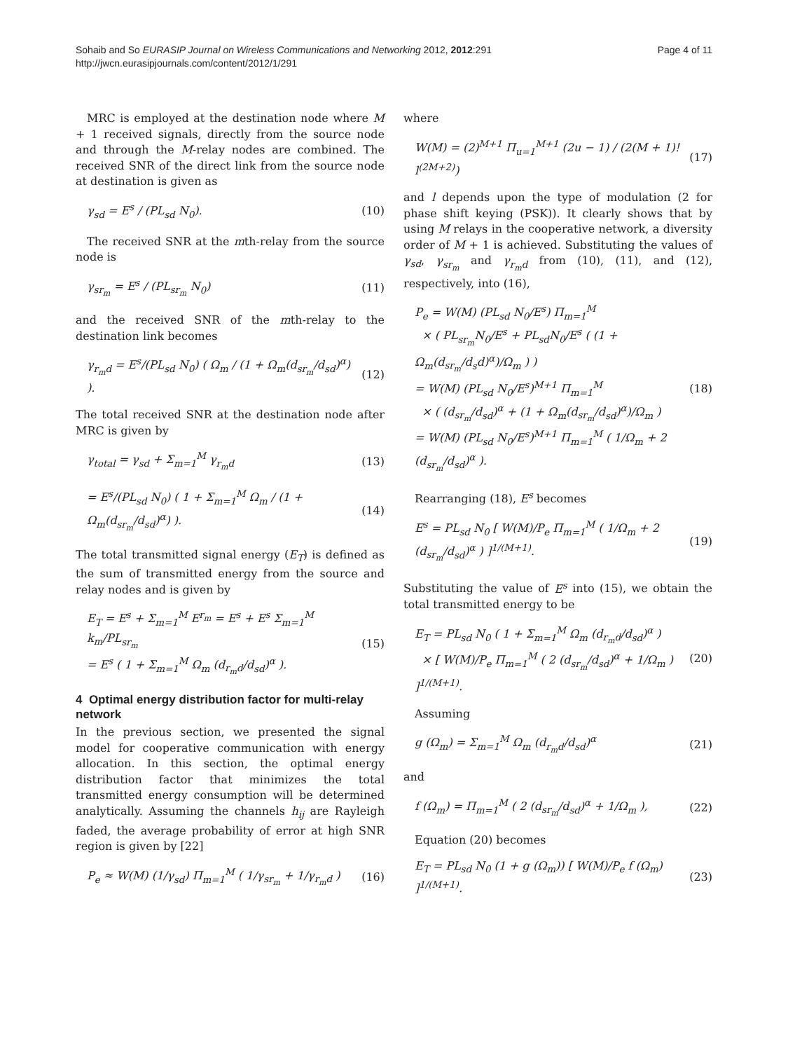Sohaib and So EURASIP Journal on Wireless Communications and Networking 2012, 2012:291
http://jwcn.eurasipjournals.com/content/2012/1/291
Page 4 of 11
MRC is employed at the destination node where M + 1 received signals, directly from the source node and through the M-relay nodes are combined. The received SNR of the direct link from the source node at destination is given as
γ<sub>sd</sub> = E<sup>s</sup> / (PL<sub>sd</sub> N<sub>0</sub>). (10)
The received SNR at the mth-relay from the source node is
γ<sub>sr<sub>m</sub></sub> = E<sup>s</sup> / (PL<sub>sr<sub>m</sub></sub> N<sub>0</sub>) (11)
and the received SNR of the mth-relay to the destination link becomes
γ<sub>r<sub>m</sub>d</sub> = E<sup>s</sup>/(PL<sub>sd</sub> N<sub>0</sub>) ( Ω<sub>m</sub> / (1 + Ω<sub>m</sub>(d<sub>sr<sub>m</sub></sub>/d<sub>sd</sub>)<sup>α</sup>) ). (12)
The total received SNR at the destination node after MRC is given by
γ<sub>total</sub> = γ<sub>sd</sub> + Σ<sub>m=1</sub><sup>M</sup> γ<sub>r<sub>m</sub>d</sub> (13)
= E<sup>s</sup>/(PL<sub>sd</sub> N<sub>0</sub>) ( 1 + Σ<sub>m=1</sub><sup>M</sup> Ω<sub>m</sub> / (1 + Ω<sub>m</sub>(d<sub>sr<sub>m</sub></sub>/d<sub>sd</sub>)<sup>α</sup>) ). (14)
The total transmitted signal energy (E<sub>T</sub>) is defined as the sum of transmitted energy from the source and relay nodes and is given by
E<sub>T</sub> = E<sup>s</sup> + Σ<sub>m=1</sub><sup>M</sup> E<sup>r<sub>m</sub></sup> = E<sup>s</sup> + E<sup>s</sup> Σ<sub>m=1</sub><sup>M</sup> k<sub>m</sub>/PL<sub>sr<sub>m</sub></sub>
= E<sup>s</sup> ( 1 + Σ<sub>m=1</sub><sup>M</sup> Ω<sub>m</sub> (d<sub>r<sub>m</sub>d</sub>/d<sub>sd</sub>)<sup>α</sup> ). (15)
4 Optimal energy distribution factor for multi-relay network
In the previous section, we presented the signal model for cooperative communication with energy allocation. In this section, the optimal energy distribution factor that minimizes the total transmitted energy consumption will be determined analytically. Assuming the channels h<sub>ij</sub> are Rayleigh faded, the average probability of error at high SNR region is given by [22]
P<sub>e</sub> ≈ W(M) (1/γ<sub>sd</sub>) Π<sub>m=1</sub><sup>M</sup> ( 1/γ<sub>sr<sub>m</sub></sub> + 1/γ<sub>r<sub>m</sub>d</sub> ) (16)
where
W(M) = (2)<sup>M+1</sup> Π<sub>u=1</sub><sup>M+1</sup> (2u − 1) / (2(M + 1)! l<sup>(2M+2)</sup>) (17)
and l depends upon the type of modulation (2 for phase shift keying (PSK)). It clearly shows that by using M relays in the cooperative network, a diversity order of M + 1 is achieved. Substituting the values of γ<sub>sd</sub>, γ<sub>sr<sub>m</sub></sub> and γ<sub>r<sub>m</sub>d</sub> from (10), (11), and (12), respectively, into (16),
P<sub>e</sub> = W(M) (PL<sub>sd</sub> N<sub>0</sub>/E<sup>s</sup>) Π<sub>m=1</sub><sup>M</sup>
× ( PL<sub>sr<sub>m</sub></sub>N<sub>0</sub>/E<sup>s</sup> + PL<sub>sd</sub>N<sub>0</sub>/E<sup>s</sup> ( (1 + Ω<sub>m</sub>(d<sub>sr<sub>m</sub></sub>/d<sub>s</sub>d)<sup>α</sup>)/Ω<sub>m</sub> ) )
= W(M) (PL<sub>sd</sub> N<sub>0</sub>/E<sup>s</sup>)<sup>M+1</sup> Π<sub>m=1</sub><sup>M</sup>
× ( (d<sub>sr<sub>m</sub></sub>/d<sub>sd</sub>)<sup>α</sup> + (1 + Ω<sub>m</sub>(d<sub>sr<sub>m</sub></sub>/d<sub>sd</sub>)<sup>α</sup>)/Ω<sub>m</sub> )
= W(M) (PL<sub>sd</sub> N<sub>0</sub>/E<sup>s</sup>)<sup>M+1</sup> Π<sub>m=1</sub><sup>M</sup> ( 1/Ω<sub>m</sub> + 2 (d<sub>sr<sub>m</sub></sub>/d<sub>sd</sub>)<sup>α</sup> ). (18)
Rearranging (18), E<sup>s</sup> becomes
E<sup>s</sup> = PL<sub>sd</sub> N<sub>0</sub> [ W(M)/P<sub>e</sub> Π<sub>m=1</sub><sup>M</sup> ( 1/Ω<sub>m</sub> + 2 (d<sub>sr<sub>m</sub></sub>/d<sub>sd</sub>)<sup>α</sup> ) ]<sup>1/(M+1)</sup>. (19)
Substituting the value of E<sup>s</sup> into (15), we obtain the total transmitted energy to be
E<sub>T</sub> = PL<sub>sd</sub> N<sub>0</sub> ( 1 + Σ<sub>m=1</sub><sup>M</sup> Ω<sub>m</sub> (d<sub>r<sub>m</sub>d</sub>/d<sub>sd</sub>)<sup>α</sup> )
× [ W(M)/P<sub>e</sub> Π<sub>m=1</sub><sup>M</sup> ( 2 (d<sub>sr<sub>m</sub></sub>/d<sub>sd</sub>)<sup>α</sup> + 1/Ω<sub>m</sub> ) ]<sup>1/(M+1)</sup>. (20)
Assuming
g (Ω<sub>m</sub>) = Σ<sub>m=1</sub><sup>M</sup> Ω<sub>m</sub> (d<sub>r<sub>m</sub>d</sub>/d<sub>sd</sub>)<sup>α</sup> (21)
and
f (Ω<sub>m</sub>) = Π<sub>m=1</sub><sup>M</sup> ( 2 (d<sub>sr<sub>m</sub></sub>/d<sub>sd</sub>)<sup>α</sup> + 1/Ω<sub>m</sub> ), (22)
Equation (20) becomes
E<sub>T</sub> = PL<sub>sd</sub> N<sub>0</sub> (1 + g (Ω<sub>m</sub>)) [ W(M)/P<sub>e</sub> f (Ω<sub>m</sub>) ]<sup>1/(M+1)</sup>. (23)